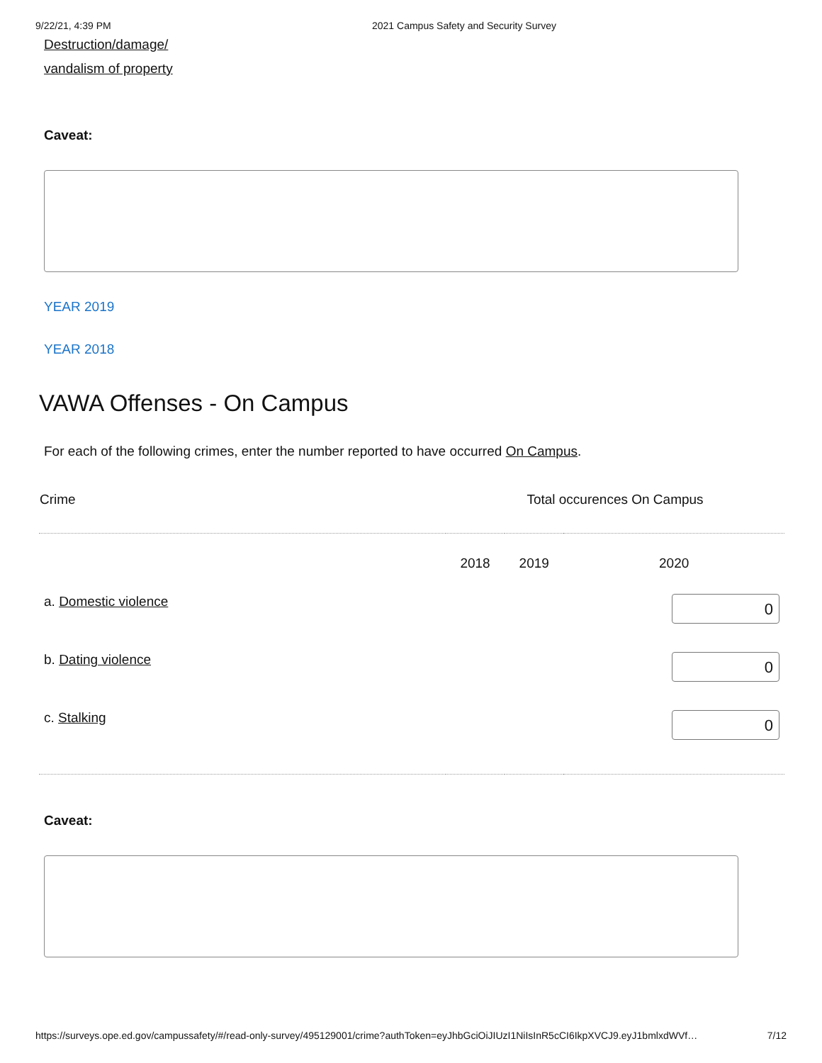9/22/21, 4:39 PM 2021 Campus Safety and Security Survey
Destruction/damage/
vandalism of property
Caveat:
YEAR 2019
YEAR 2018
VAWA Offenses - On Campus
For each of the following crimes, enter the number reported to have occurred On Campus.
| Crime | Total occurences On Campus | | |
| --- | --- | --- | --- |
| | 2018 | 2019 | 2020 |
| a. Domestic violence | | | 0 |
| b. Dating violence | | | 0 |
| c. Stalking | | | 0 |
Caveat:
https://surveys.ope.ed.gov/campussafety/#/read-only-survey/495129001/crime?authToken=eyJhbGciOiJIUzI1NiIsInR5cCI6IkpXVCJ9.eyJ1bmlxdWVf… 7/12